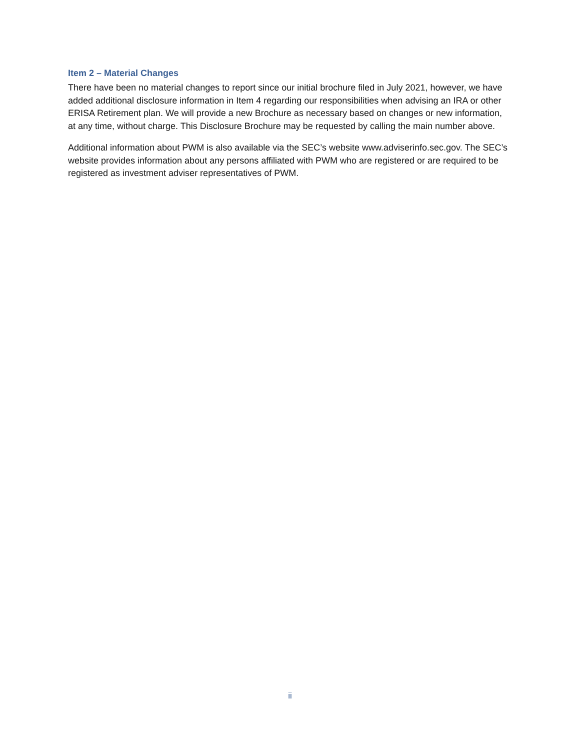Item 2 – Material Changes
There have been no material changes to report since our initial brochure filed in July 2021, however, we have added additional disclosure information in Item 4 regarding our responsibilities when advising an IRA or other ERISA Retirement plan. We will provide a new Brochure as necessary based on changes or new information, at any time, without charge. This Disclosure Brochure may be requested by calling the main number above.
Additional information about PWM is also available via the SEC’s website www.adviserinfo.sec.gov. The SEC’s website provides information about any persons affiliated with PWM who are registered or are required to be registered as investment adviser representatives of PWM.
ii